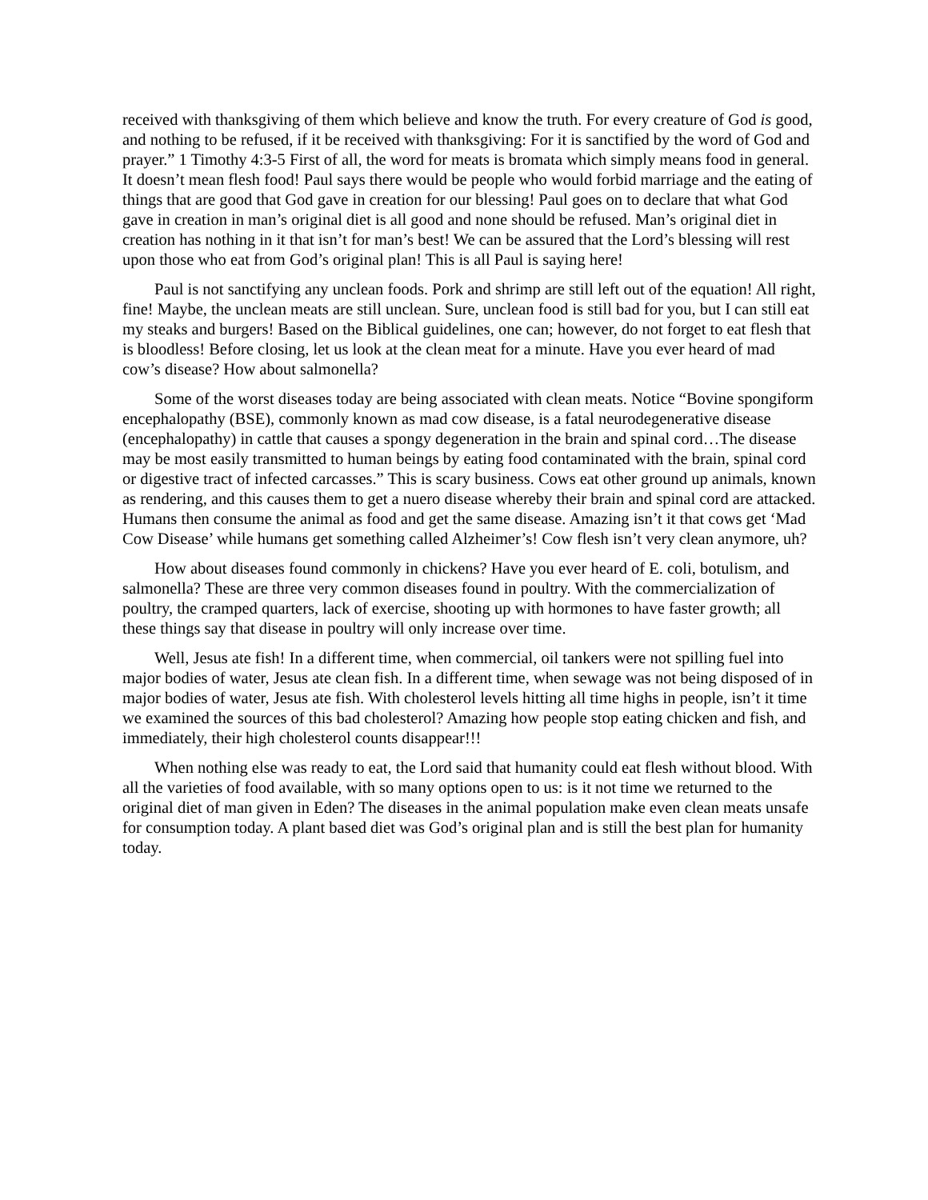received with thanksgiving of them which believe and know the truth. For every creature of God is good, and nothing to be refused, if it be received with thanksgiving: For it is sanctified by the word of God and prayer.” 1 Timothy 4:3-5 First of all, the word for meats is bromata which simply means food in general. It doesn’t mean flesh food! Paul says there would be people who would forbid marriage and the eating of things that are good that God gave in creation for our blessing! Paul goes on to declare that what God gave in creation in man’s original diet is all good and none should be refused. Man’s original diet in creation has nothing in it that isn’t for man’s best! We can be assured that the Lord’s blessing will rest upon those who eat from God’s original plan! This is all Paul is saying here!
Paul is not sanctifying any unclean foods. Pork and shrimp are still left out of the equation! All right, fine! Maybe, the unclean meats are still unclean. Sure, unclean food is still bad for you, but I can still eat my steaks and burgers! Based on the Biblical guidelines, one can; however, do not forget to eat flesh that is bloodless! Before closing, let us look at the clean meat for a minute. Have you ever heard of mad cow’s disease? How about salmonella?
Some of the worst diseases today are being associated with clean meats. Notice “Bovine spongiform encephalopathy (BSE), commonly known as mad cow disease, is a fatal neurodegenerative disease (encephalopathy) in cattle that causes a spongy degeneration in the brain and spinal cord…The disease may be most easily transmitted to human beings by eating food contaminated with the brain, spinal cord or digestive tract of infected carcasses.” This is scary business. Cows eat other ground up animals, known as rendering, and this causes them to get a nuero disease whereby their brain and spinal cord are attacked. Humans then consume the animal as food and get the same disease. Amazing isn’t it that cows get ‘Mad Cow Disease’ while humans get something called Alzheimer’s! Cow flesh isn’t very clean anymore, uh?
How about diseases found commonly in chickens? Have you ever heard of E. coli, botulism, and salmonella? These are three very common diseases found in poultry. With the commercialization of poultry, the cramped quarters, lack of exercise, shooting up with hormones to have faster growth; all these things say that disease in poultry will only increase over time.
Well, Jesus ate fish! In a different time, when commercial, oil tankers were not spilling fuel into major bodies of water, Jesus ate clean fish. In a different time, when sewage was not being disposed of in major bodies of water, Jesus ate fish. With cholesterol levels hitting all time highs in people, isn’t it time we examined the sources of this bad cholesterol? Amazing how people stop eating chicken and fish, and immediately, their high cholesterol counts disappear!!!
When nothing else was ready to eat, the Lord said that humanity could eat flesh without blood. With all the varieties of food available, with so many options open to us: is it not time we returned to the original diet of man given in Eden? The diseases in the animal population make even clean meats unsafe for consumption today. A plant based diet was God’s original plan and is still the best plan for humanity today.